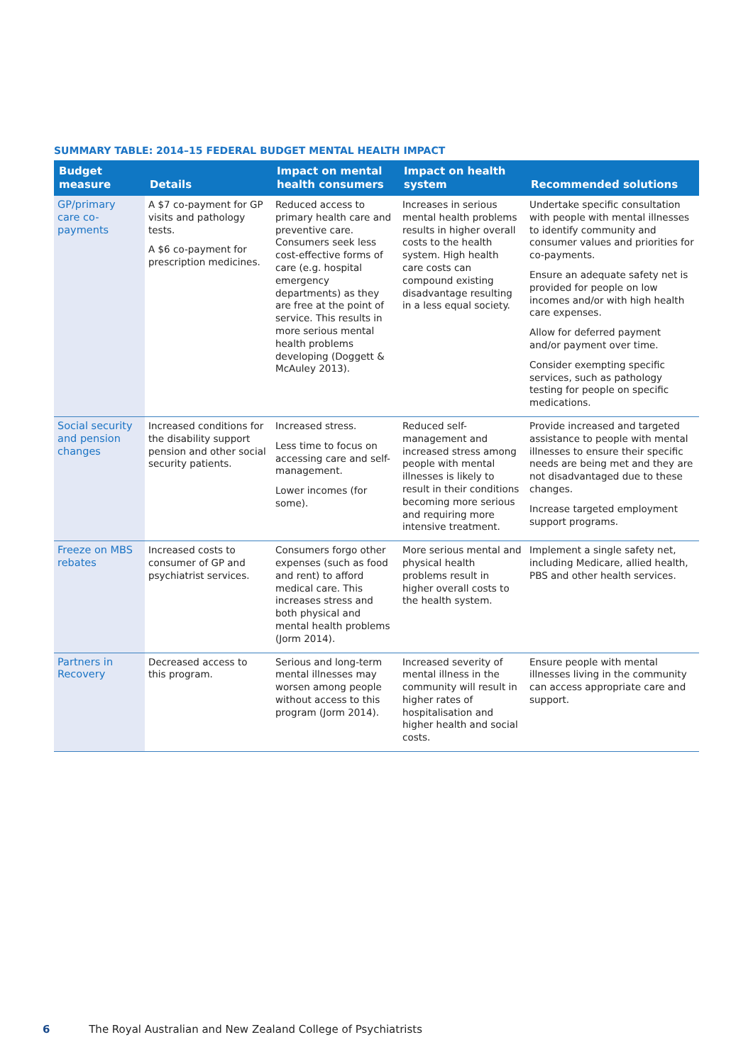SUMMARY TABLE: 2014–15 FEDERAL BUDGET MENTAL HEALTH IMPACT
| Budget measure | Details | Impact on mental health consumers | Impact on health system | Recommended solutions |
| --- | --- | --- | --- | --- |
| GP/primary care co-payments | A $7 co-payment for GP visits and pathology tests. A $6 co-payment for prescription medicines. | Reduced access to primary health care and preventive care. Consumers seek less cost-effective forms of care (e.g. hospital emergency departments) as they are free at the point of service. This results in more serious mental health problems developing (Doggett & McAuley 2013). | Increases in serious mental health problems results in higher overall costs to the health system. High health care costs can compound existing disadvantage resulting in a less equal society. | Undertake specific consultation with people with mental illnesses to identify community and consumer values and priorities for co-payments. Ensure an adequate safety net is provided for people on low incomes and/or with high health care expenses. Allow for deferred payment and/or payment over time. Consider exempting specific services, such as pathology testing for people on specific medications. |
| Social security and pension changes | Increased conditions for the disability support pension and other social security patients. | Increased stress. Less time to focus on accessing care and self-management. Lower incomes (for some). | Reduced self-management and increased stress among people with mental illnesses is likely to result in their conditions becoming more serious and requiring more intensive treatment. | Provide increased and targeted assistance to people with mental illnesses to ensure their specific needs are being met and they are not disadvantaged due to these changes. Increase targeted employment support programs. |
| Freeze on MBS rebates | Increased costs to consumer of GP and psychiatrist services. | Consumers forgo other expenses (such as food and rent) to afford medical care. This increases stress and both physical and mental health problems (Jorm 2014). | More serious mental and physical health problems result in higher overall costs to the health system. | Implement a single safety net, including Medicare, allied health, PBS and other health services. |
| Partners in Recovery | Decreased access to this program. | Serious and long-term mental illnesses may worsen among people without access to this program (Jorm 2014). | Increased severity of mental illness in the community will result in higher rates of hospitalisation and higher health and social costs. | Ensure people with mental illnesses living in the community can access appropriate care and support. |
6 The Royal Australian and New Zealand College of Psychiatrists